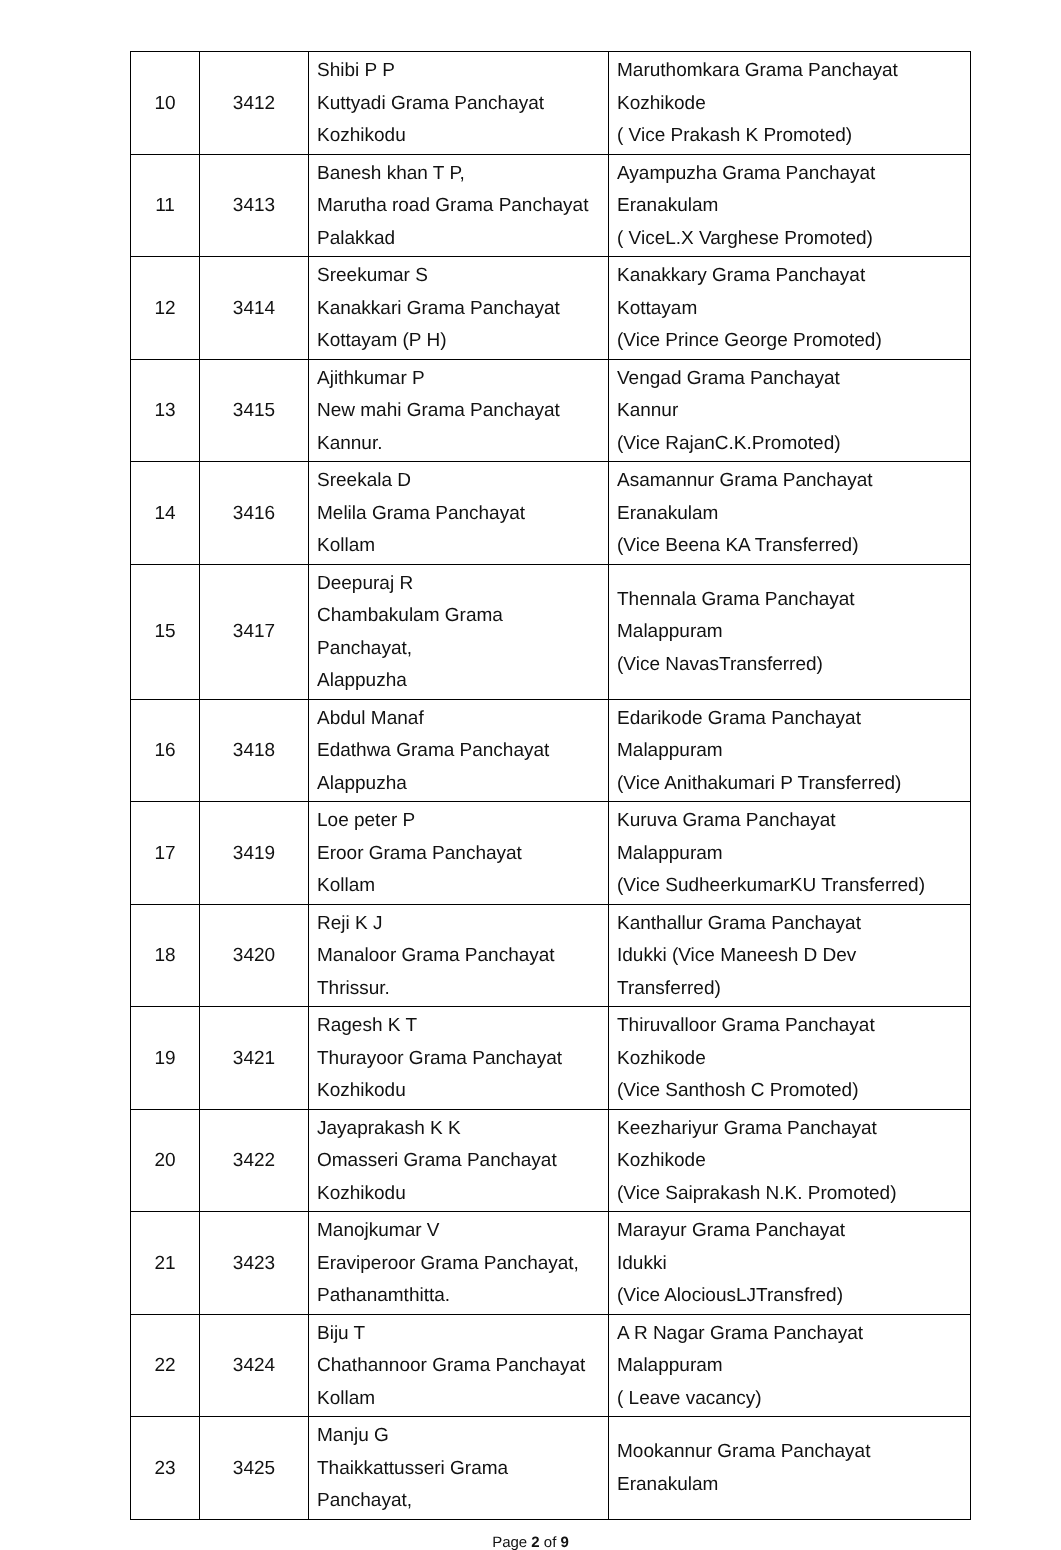| 10 | 3412 | Shibi P P Kuttyadi Grama Panchayat Kozhikodu | Maruthomkara Grama Panchayat Kozhikode ( Vice Prakash K Promoted) |
| 11 | 3413 | Banesh khan T P, Marutha road Grama Panchayat Palakkad | Ayampuzha Grama Panchayat Eranakulam ( ViceL.X Varghese Promoted) |
| 12 | 3414 | Sreekumar S Kanakkari Grama Panchayat Kottayam (P H) | Kanakkary Grama Panchayat Kottayam (Vice Prince George Promoted) |
| 13 | 3415 | Ajithkumar P New mahi Grama Panchayat Kannur. | Vengad Grama Panchayat Kannur (Vice RajanC.K.Promoted) |
| 14 | 3416 | Sreekala D Melila Grama Panchayat Kollam | Asamannur Grama Panchayat Eranakulam (Vice Beena KA Transferred) |
| 15 | 3417 | Deepuraj R Chambakulam Grama Panchayat, Alappuzha | Thennala Grama Panchayat Malappuram (Vice NavasTransferred) |
| 16 | 3418 | Abdul Manaf Edathwa Grama Panchayat Alappuzha | Edarikode Grama Panchayat Malappuram (Vice Anithakumari P Transferred) |
| 17 | 3419 | Loe peter P Eroor Grama Panchayat Kollam | Kuruva Grama Panchayat Malappuram (Vice SudheerkumarKU Transferred) |
| 18 | 3420 | Reji K J Manaloor Grama Panchayat Thrissur. | Kanthallur Grama Panchayat Idukki (Vice Maneesh D Dev Transferred) |
| 19 | 3421 | Ragesh K T Thurayoor Grama Panchayat Kozhikodu | Thiruvalloor Grama Panchayat Kozhikode (Vice Santhosh C Promoted) |
| 20 | 3422 | Jayaprakash K K Omasseri Grama Panchayat Kozhikodu | Keezhariyur Grama Panchayat Kozhikode (Vice Saiprakash N.K. Promoted) |
| 21 | 3423 | Manojkumar V Eraviperoor Grama Panchayat, Pathanamthitta. | Marayur Grama Panchayat Idukki (Vice AlociousLJTransfred) |
| 22 | 3424 | Biju T Chathannoor Grama Panchayat Kollam | A R Nagar Grama Panchayat Malappuram ( Leave vacancy) |
| 23 | 3425 | Manju G Thaikkattusseri Grama Panchayat, | Mookannur Grama Panchayat Eranakulam |
Page 2 of 9